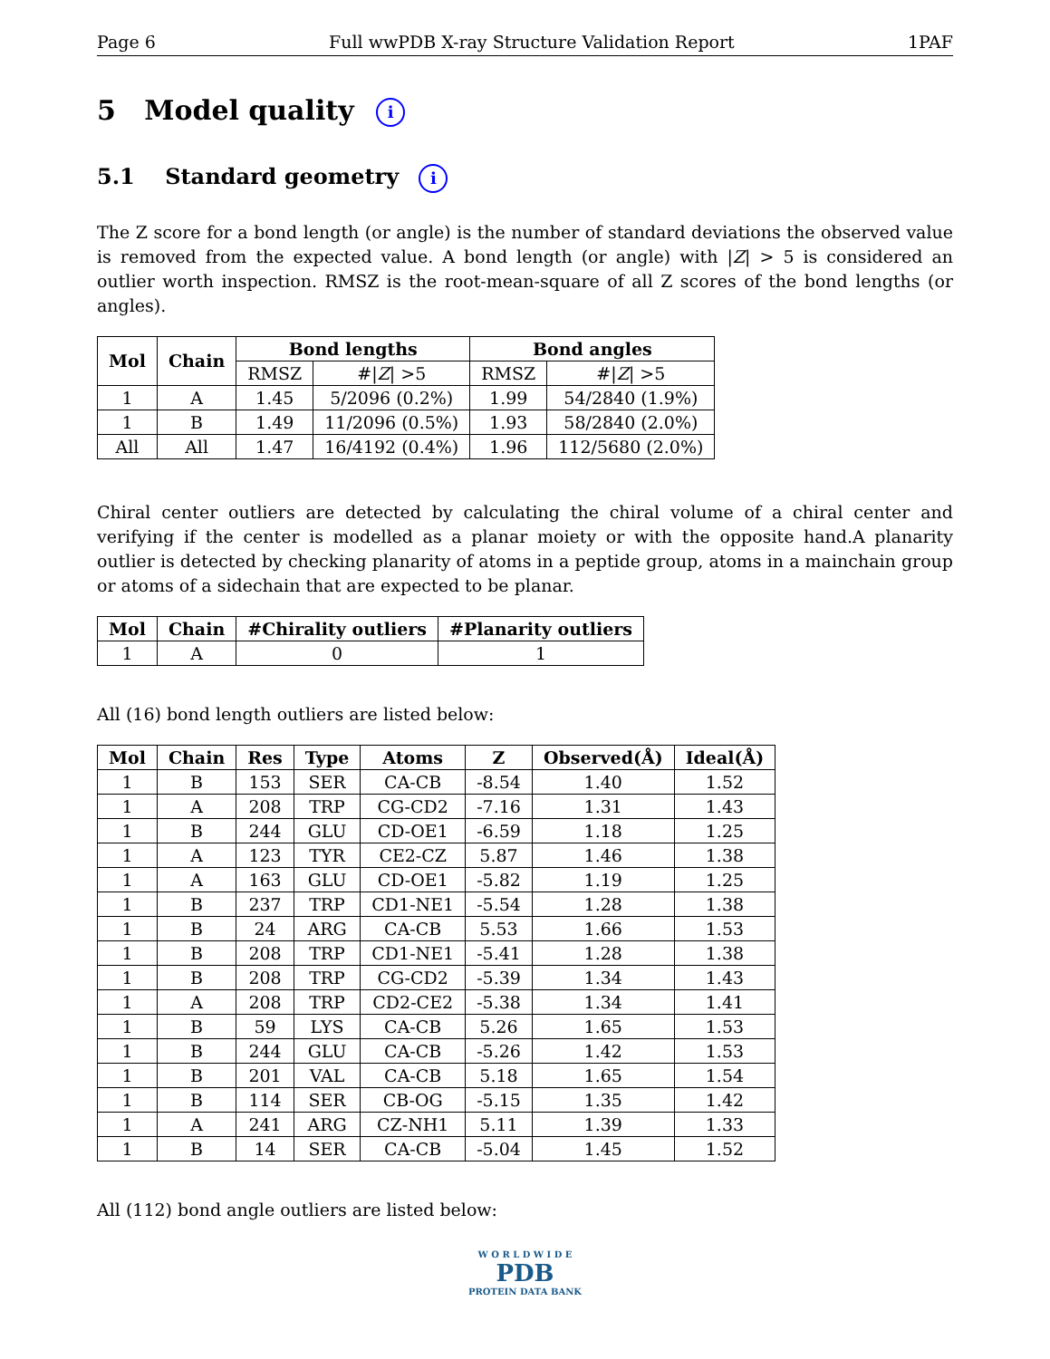Page 6 Full wwPDB X-ray Structure Validation Report 1PAF
5 Model quality i
5.1 Standard geometry i
The Z score for a bond length (or angle) is the number of standard deviations the observed value is removed from the expected value. A bond length (or angle) with |Z| > 5 is considered an outlier worth inspection. RMSZ is the root-mean-square of all Z scores of the bond lengths (or angles).
| Mol | Chain | Bond lengths | | Bond angles | |
| --- | --- | --- | --- | --- | --- |
| | | RMSZ | #/ Z / >5 | RMSZ | #/ Z / >5 |
| 1 | A | 1.45 | 5/2096 (0.2%) | 1.99 | 54/2840 (1.9%) |
| 1 | B | 1.49 | 11/2096 (0.5%) | 1.93 | 58/2840 (2.0%) |
| All | All | 1.47 | 16/4192 (0.4%) | 1.96 | 112/5680 (2.0%) |
Chiral center outliers are detected by calculating the chiral volume of a chiral center and verifying if the center is modelled as a planar moiety or with the opposite hand.A planarity outlier is detected by checking planarity of atoms in a peptide group, atoms in a mainchain group or atoms of a sidechain that are expected to be planar.
| Mol | Chain | #Chirality outliers | #Planarity outliers |
| --- | --- | --- | --- |
| 1 | A | 0 | 1 |
All (16) bond length outliers are listed below:
| Mol | Chain | Res | Type | Atoms | Z | Observed(Å) | Ideal(Å) |
| --- | --- | --- | --- | --- | --- | --- | --- |
| 1 | B | 153 | SER | CA-CB | -8.54 | 1.40 | 1.52 |
| 1 | A | 208 | TRP | CG-CD2 | -7.16 | 1.31 | 1.43 |
| 1 | B | 244 | GLU | CD-OE1 | -6.59 | 1.18 | 1.25 |
| 1 | A | 123 | TYR | CE2-CZ | 5.87 | 1.46 | 1.38 |
| 1 | A | 163 | GLU | CD-OE1 | -5.82 | 1.19 | 1.25 |
| 1 | B | 237 | TRP | CD1-NE1 | -5.54 | 1.28 | 1.38 |
| 1 | B | 24 | ARG | CA-CB | 5.53 | 1.66 | 1.53 |
| 1 | B | 208 | TRP | CD1-NE1 | -5.41 | 1.28 | 1.38 |
| 1 | B | 208 | TRP | CG-CD2 | -5.39 | 1.34 | 1.43 |
| 1 | A | 208 | TRP | CD2-CE2 | -5.38 | 1.34 | 1.41 |
| 1 | B | 59 | LYS | CA-CB | 5.26 | 1.65 | 1.53 |
| 1 | B | 244 | GLU | CA-CB | -5.26 | 1.42 | 1.53 |
| 1 | B | 201 | VAL | CA-CB | 5.18 | 1.65 | 1.54 |
| 1 | B | 114 | SER | CB-OG | -5.15 | 1.35 | 1.42 |
| 1 | A | 241 | ARG | CZ-NH1 | 5.11 | 1.39 | 1.33 |
| 1 | B | 14 | SER | CA-CB | -5.04 | 1.45 | 1.52 |
All (112) bond angle outliers are listed below:
W O R L D W I D E
PDB
PROTEIN DATA BANK